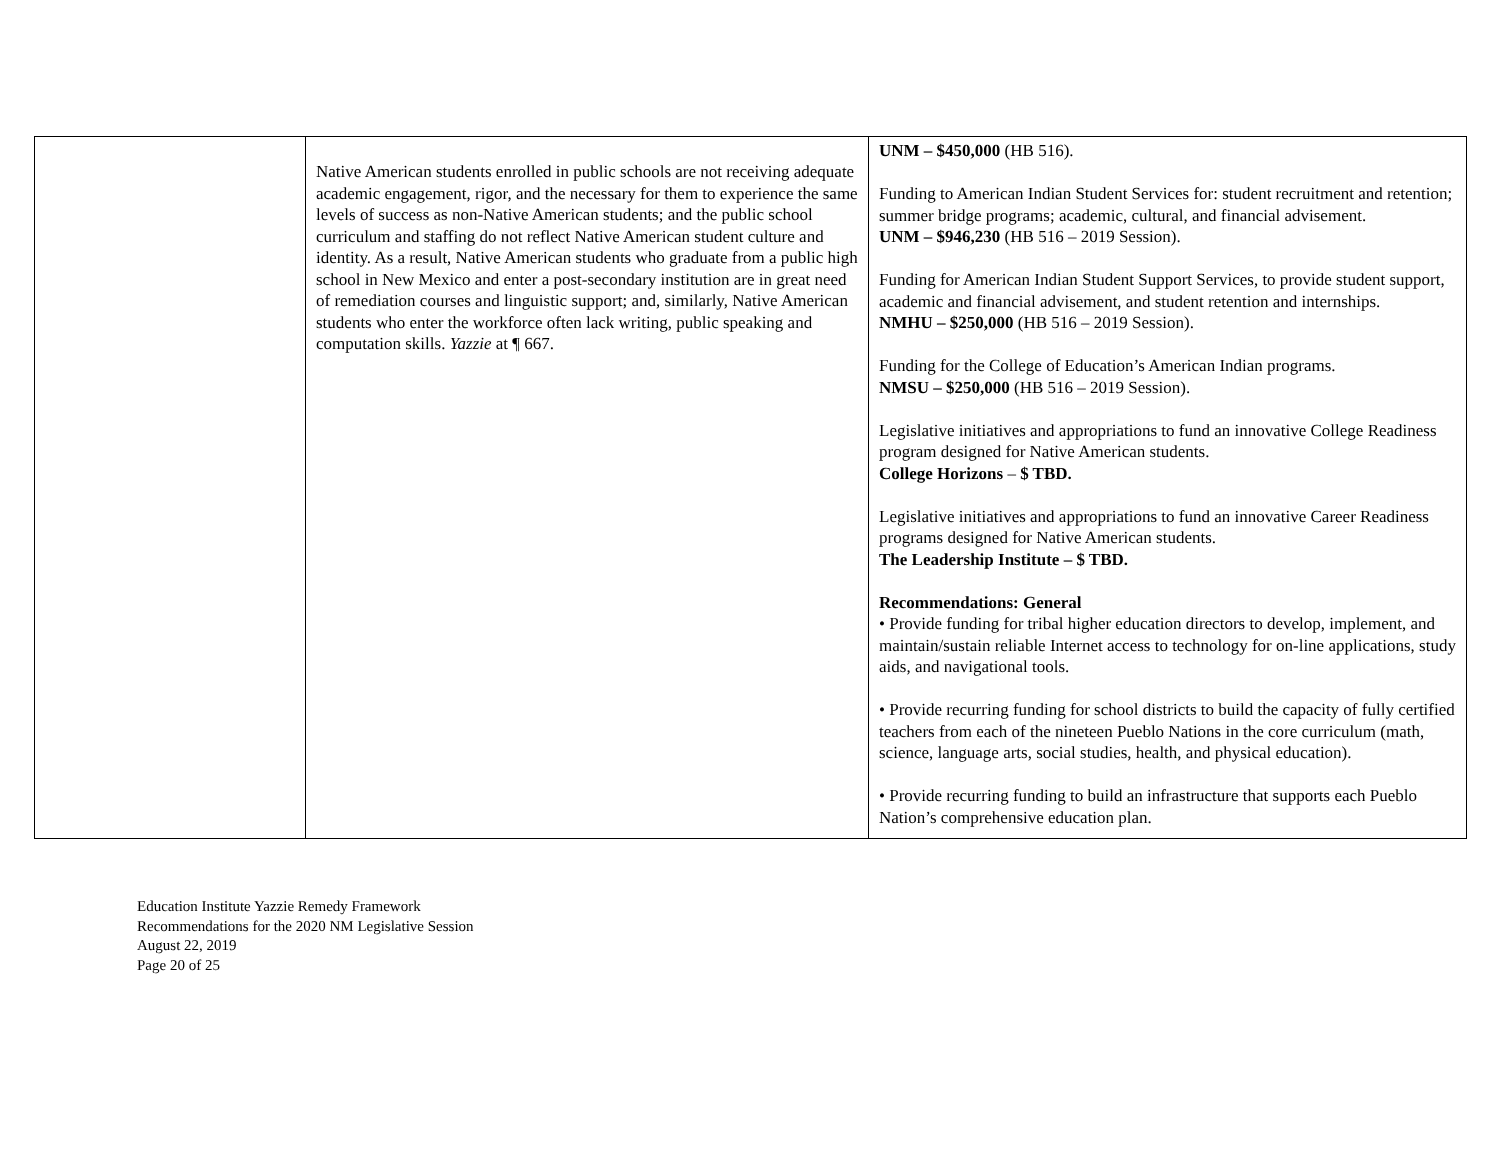| | Native American students enrolled in public schools are not receiving adequate academic engagement, rigor, and the necessary for them to experience the same levels of success as non-Native American students; and the public school curriculum and staffing do not reflect Native American student culture and identity. As a result, Native American students who graduate from a public high school in New Mexico and enter a post-secondary institution are in great need of remediation courses and linguistic support; and, similarly, Native American students who enter the workforce often lack writing, public speaking and computation skills. Yazzie at ¶ 667. | UNM – $450,000 (HB 516). Funding to American Indian Student Services for: student recruitment and retention; summer bridge programs; academic, cultural, and financial advisement. UNM – $946,230 (HB 516 – 2019 Session). Funding for American Indian Student Support Services, to provide student support, academic and financial advisement, and student retention and internships. NMHU – $250,000 (HB 516 – 2019 Session). Funding for the College of Education’s American Indian programs. NMSU – $250,000 (HB 516 – 2019 Session). Legislative initiatives and appropriations to fund an innovative College Readiness program designed for Native American students. College Horizons – $ TBD. Legislative initiatives and appropriations to fund an innovative Career Readiness programs designed for Native American students. The Leadership Institute – $ TBD. Recommendations: General • Provide funding for tribal higher education directors to develop, implement, and maintain/sustain reliable Internet access to technology for on-line applications, study aids, and navigational tools. • Provide recurring funding for school districts to build the capacity of fully certified teachers from each of the nineteen Pueblo Nations in the core curriculum (math, science, language arts, social studies, health, and physical education). • Provide recurring funding to build an infrastructure that supports each Pueblo Nation’s comprehensive education plan. |
Education Institute Yazzie Remedy Framework
Recommendations for the 2020 NM Legislative Session
August 22, 2019
Page 20 of 25